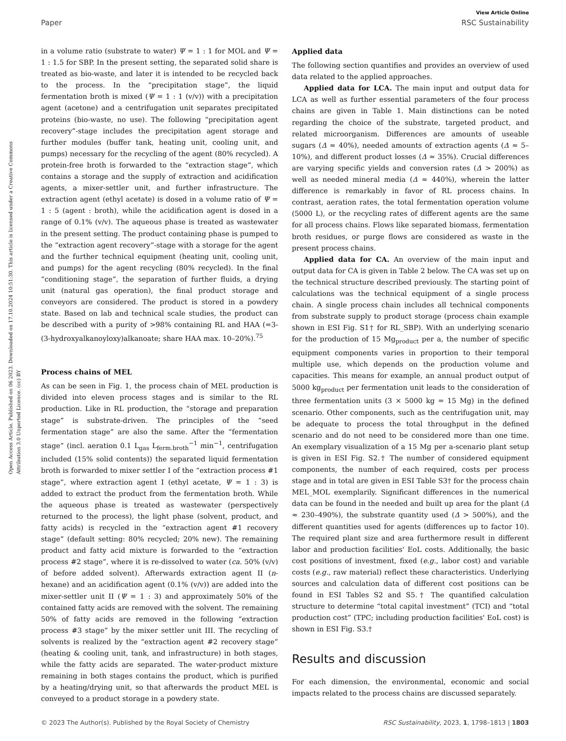View Article Online
Paper RSC Sustainability
Open Access Article. Published on 06 2023. Downloaded on 17.10.2024 10:51:30. This article is licensed under a Creative Commons Attribution 3.0 Unported Licence. (cc) BY
in a volume ratio (substrate to water) Ψ = 1 : 1 for MOL and Ψ = 1 : 1.5 for SBP. In the present setting, the separated solid share is treated as bio-waste, and later it is intended to be recycled back to the process. In the “precipitation stage”, the liquid fermentation broth is mixed (Ψ = 1 : 1 (v/v)) with a precipitation agent (acetone) and a centrifugation unit separates precipitated proteins (bio-waste, no use). The following “precipitation agent recovery”-stage includes the precipitation agent storage and further modules (buffer tank, heating unit, cooling unit, and pumps) necessary for the recycling of the agent (80% recycled). A protein-free broth is forwarded to the “extraction stage”, which contains a storage and the supply of extraction and acidification agents, a mixer-settler unit, and further infrastructure. The extraction agent (ethyl acetate) is dosed in a volume ratio of Ψ = 1 : 5 (agent : broth), while the acidification agent is dosed in a range of 0.1% (v/v). The aqueous phase is treated as wastewater in the present setting. The product containing phase is pumped to the “extraction agent recovery”-stage with a storage for the agent and the further technical equipment (heating unit, cooling unit, and pumps) for the agent recycling (80% recycled). In the final “conditioning stage”, the separation of further fluids, a drying unit (natural gas operation), the final product storage and conveyors are considered. The product is stored in a powdery state. Based on lab and technical scale studies, the product can be described with a purity of >98% containing RL and HAA (=3-(3-hydroxyalkanoyloxy)alkanoate; share HAA max. 10–20%).<sup>75</sup>
Process chains of MEL
As can be seen in Fig. 1, the process chain of MEL production is divided into eleven process stages and is similar to the RL production. Like in RL production, the “storage and preparation stage” is substrate-driven. The principles of the “seed fermentation stage” are also the same. After the “fermentation stage” (incl. aeration 0.1 L<sub>gas</sub> L<sub>ferm.broth</sub><sup>−1</sup> min<sup>−1</sup>, centrifugation included (15% solid contents)) the separated liquid fermentation broth is forwarded to mixer settler I of the “extraction process #1 stage”, where extraction agent I (ethyl acetate, Ψ = 1 : 3) is added to extract the product from the fermentation broth. While the aqueous phase is treated as wastewater (perspectively returned to the process), the light phase (solvent, product, and fatty acids) is recycled in the “extraction agent #1 recovery stage” (default setting: 80% recycled; 20% new). The remaining product and fatty acid mixture is forwarded to the “extraction process #2 stage”, where it is re-dissolved to water (ca. 50% (v/v) of before added solvent). Afterwards extraction agent II (n-hexane) and an acidification agent (0.1% (v/v)) are added into the mixer-settler unit II (Ψ = 1 : 3) and approximately 50% of the contained fatty acids are removed with the solvent. The remaining 50% of fatty acids are removed in the following “extraction process #3 stage” by the mixer settler unit III. The recycling of solvents is realized by the “extraction agent #2 recovery stage” (heating & cooling unit, tank, and infrastructure) in both stages, while the fatty acids are separated. The water-product mixture remaining in both stages contains the product, which is purified by a heating/drying unit, so that afterwards the product MEL is conveyed to a product storage in a powdery state.
Applied data
The following section quantifies and provides an overview of used data related to the applied approaches.
Applied data for LCA. The main input and output data for LCA as well as further essential parameters of the four process chains are given in Table 1. Main distinctions can be noted regarding the choice of the substrate, targeted product, and related microorganism. Differences are amounts of useable sugars (Δ ≈ 40%), needed amounts of extraction agents (Δ ≈ 5–10%), and different product losses (Δ ≈ 35%). Crucial differences are varying specific yields and conversion rates (Δ > 200%) as well as needed mineral media (Δ ≈ 440%), wherein the latter difference is remarkably in favor of RL process chains. In contrast, aeration rates, the total fermentation operation volume (5000 L), or the recycling rates of different agents are the same for all process chains. Flows like separated biomass, fermentation broth residues, or purge flows are considered as waste in the present process chains.
Applied data for CA. An overview of the main input and output data for CA is given in Table 2 below. The CA was set up on the technical structure described previously. The starting point of calculations was the technical equipment of a single process chain. A single process chain includes all technical components from substrate supply to product storage (process chain example shown in ESI Fig. S1† for RL_SBP). With an underlying scenario for the production of 15 Mg<sub>product</sub> per a, the number of specific equipment components varies in proportion to their temporal multiple use, which depends on the production volume and capacities. This means for example, an annual product output of 5000 kg<sub>product</sub> per fermentation unit leads to the consideration of three fermentation units (3 × 5000 kg = 15 Mg) in the defined scenario. Other components, such as the centrifugation unit, may be adequate to process the total throughput in the defined scenario and do not need to be considered more than one time. An exemplary visualization of a 15 Mg per a-scenario plant setup is given in ESI Fig. S2.† The number of considered equipment components, the number of each required, costs per process stage and in total are given in ESI Table S3† for the process chain MEL_MOL exemplarily. Significant differences in the numerical data can be found in the needed and built up area for the plant (Δ ≈ 230–490%), the substrate quantity used (Δ > 500%), and the different quantities used for agents (differences up to factor 10). The required plant size and area furthermore result in different labor and production facilities' EoL costs. Additionally, the basic cost positions of investment, fixed (e.g., labor cost) and variable costs (e.g., raw material) reflect these characteristics. Underlying sources and calculation data of different cost positions can be found in ESI Tables S2 and S5.† The quantified calculation structure to determine “total capital investment” (TCI) and “total production cost” (TPC; including production facilities' EoL cost) is shown in ESI Fig. S3.†
Results and discussion
For each dimension, the environmental, economic and social impacts related to the process chains are discussed separately.
© 2023 The Author(s). Published by the Royal Society of Chemistry RSC Sustainability, 2023, 1, 1798–1813 | 1803